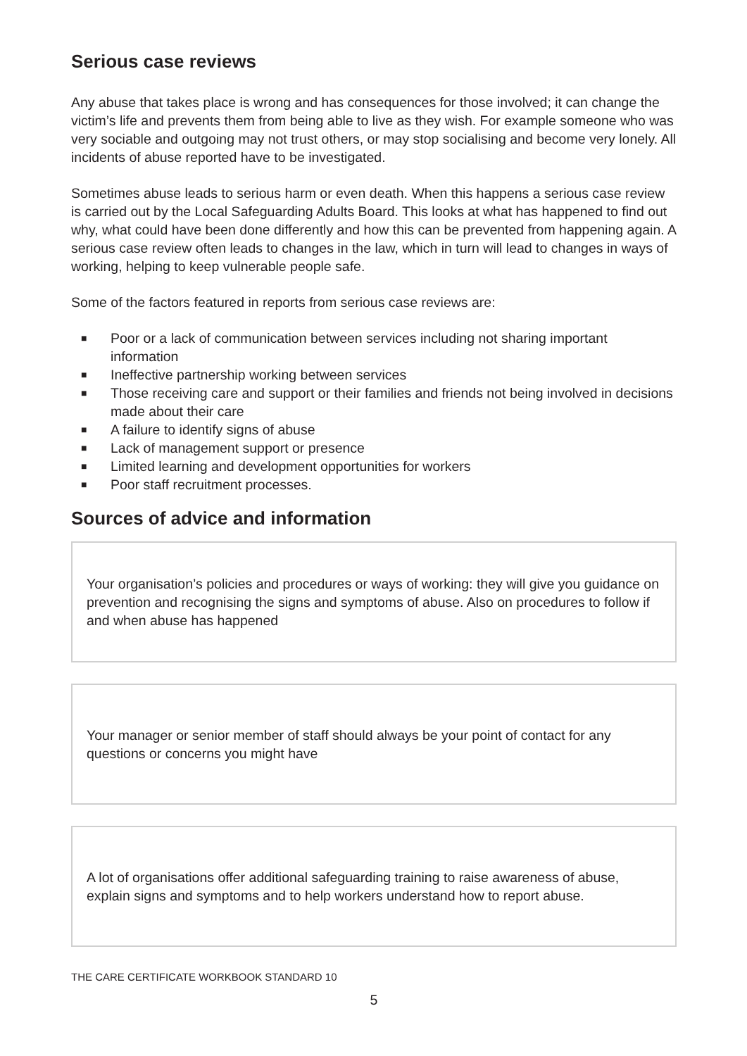Serious case reviews
Any abuse that takes place is wrong and has consequences for those involved; it can change the victim’s life and prevents them from being able to live as they wish. For example someone who was very sociable and outgoing may not trust others, or may stop socialising and become very lonely. All incidents of abuse reported have to be investigated.
Sometimes abuse leads to serious harm or even death. When this happens a serious case review is carried out by the Local Safeguarding Adults Board. This looks at what has happened to find out why, what could have been done differently and how this can be prevented from happening again. A serious case review often leads to changes in the law, which in turn will lead to changes in ways of working, helping to keep vulnerable people safe.
Some of the factors featured in reports from serious case reviews are:
■ Poor or a lack of communication between services including not sharing important information
■ Ineffective partnership working between services
■ Those receiving care and support or their families and friends not being involved in decisions made about their care
■ A failure to identify signs of abuse
■ Lack of management support or presence
■ Limited learning and development opportunities for workers
■ Poor staff recruitment processes.
Sources of advice and information
Your organisation’s policies and procedures or ways of working: they will give you guidance on prevention and recognising the signs and symptoms of abuse. Also on procedures to follow if and when abuse has happened
Your manager or senior member of staff should always be your point of contact for any questions or concerns you might have
A lot of organisations offer additional safeguarding training to raise awareness of abuse, explain signs and symptoms and to help workers understand how to report abuse.
THE CARE CERTIFICATE WORKBOOK STANDARD 10
5